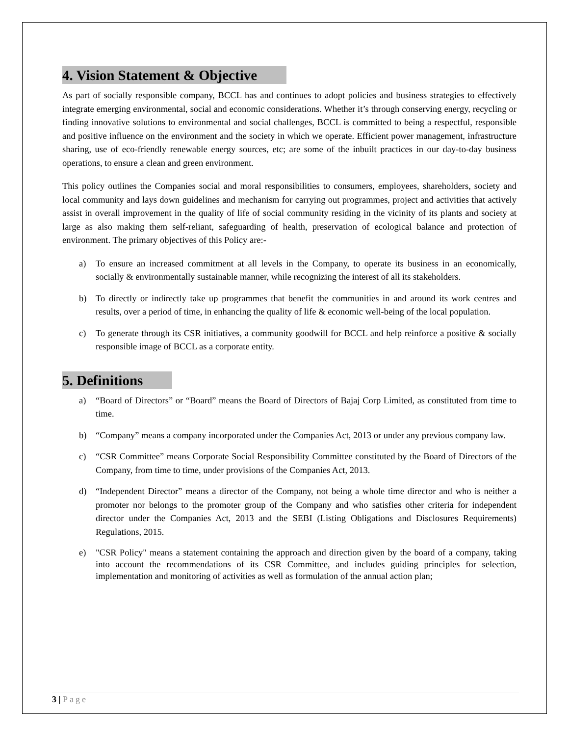4. Vision Statement & Objective
As part of socially responsible company, BCCL has and continues to adopt policies and business strategies to effectively integrate emerging environmental, social and economic considerations. Whether it’s through conserving energy, recycling or finding innovative solutions to environmental and social challenges, BCCL is committed to being a respectful, responsible and positive influence on the environment and the society in which we operate. Efficient power management, infrastructure sharing, use of eco-friendly renewable energy sources, etc; are some of the inbuilt practices in our day-to-day business operations, to ensure a clean and green environment.
This policy outlines the Companies social and moral responsibilities to consumers, employees, shareholders, society and local community and lays down guidelines and mechanism for carrying out programmes, project and activities that actively assist in overall improvement in the quality of life of social community residing in the vicinity of its plants and society at large as also making them self-reliant, safeguarding of health, preservation of ecological balance and protection of environment. The primary objectives of this Policy are:-
a) To ensure an increased commitment at all levels in the Company, to operate its business in an economically, socially & environmentally sustainable manner, while recognizing the interest of all its stakeholders.
b) To directly or indirectly take up programmes that benefit the communities in and around its work centres and results, over a period of time, in enhancing the quality of life & economic well-being of the local population.
c) To generate through its CSR initiatives, a community goodwill for BCCL and help reinforce a positive & socially responsible image of BCCL as a corporate entity.
5. Definitions
a) “Board of Directors” or “Board” means the Board of Directors of Bajaj Corp Limited, as constituted from time to time.
b) “Company” means a company incorporated under the Companies Act, 2013 or under any previous company law.
c) “CSR Committee” means Corporate Social Responsibility Committee constituted by the Board of Directors of the Company, from time to time, under provisions of the Companies Act, 2013.
d) “Independent Director” means a director of the Company, not being a whole time director and who is neither a promoter nor belongs to the promoter group of the Company and who satisfies other criteria for independent director under the Companies Act, 2013 and the SEBI (Listing Obligations and Disclosures Requirements) Regulations, 2015.
e) "CSR Policy" means a statement containing the approach and direction given by the board of a company, taking into account the recommendations of its CSR Committee, and includes guiding principles for selection, implementation and monitoring of activities as well as formulation of the annual action plan;
3 | Page